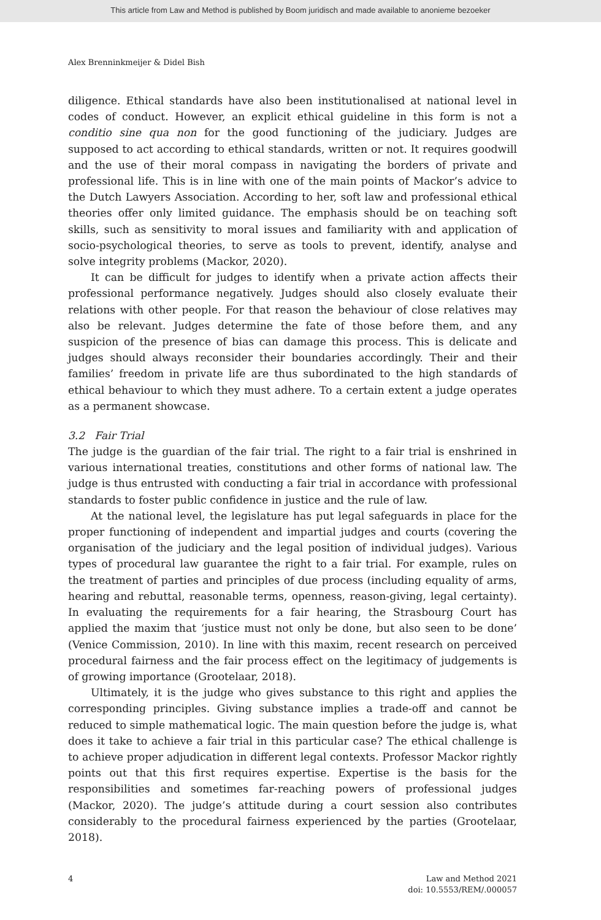This article from Law and Method is published by Boom juridisch and made available to anonieme bezoeker
Alex Brenninkmeijer & Didel Bish
diligence. Ethical standards have also been institutionalised at national level in codes of conduct. However, an explicit ethical guideline in this form is not a conditio sine qua non for the good functioning of the judiciary. Judges are supposed to act according to ethical standards, written or not. It requires goodwill and the use of their moral compass in navigating the borders of private and professional life. This is in line with one of the main points of Mackor’s advice to the Dutch Lawyers Association. According to her, soft law and professional ethical theories offer only limited guidance. The emphasis should be on teaching soft skills, such as sensitivity to moral issues and familiarity with and application of socio-psychological theories, to serve as tools to prevent, identify, analyse and solve integrity problems (Mackor, 2020).
It can be difficult for judges to identify when a private action affects their professional performance negatively. Judges should also closely evaluate their relations with other people. For that reason the behaviour of close relatives may also be relevant. Judges determine the fate of those before them, and any suspicion of the presence of bias can damage this process. This is delicate and judges should always reconsider their boundaries accordingly. Their and their families’ freedom in private life are thus subordinated to the high standards of ethical behaviour to which they must adhere. To a certain extent a judge operates as a permanent showcase.
3.2 Fair Trial
The judge is the guardian of the fair trial. The right to a fair trial is enshrined in various international treaties, constitutions and other forms of national law. The judge is thus entrusted with conducting a fair trial in accordance with professional standards to foster public confidence in justice and the rule of law.
At the national level, the legislature has put legal safeguards in place for the proper functioning of independent and impartial judges and courts (covering the organisation of the judiciary and the legal position of individual judges). Various types of procedural law guarantee the right to a fair trial. For example, rules on the treatment of parties and principles of due process (including equality of arms, hearing and rebuttal, reasonable terms, openness, reason-giving, legal certainty). In evaluating the requirements for a fair hearing, the Strasbourg Court has applied the maxim that ‘justice must not only be done, but also seen to be done’ (Venice Commission, 2010). In line with this maxim, recent research on perceived procedural fairness and the fair process effect on the legitimacy of judgements is of growing importance (Grootelaar, 2018).
Ultimately, it is the judge who gives substance to this right and applies the corresponding principles. Giving substance implies a trade-off and cannot be reduced to simple mathematical logic. The main question before the judge is, what does it take to achieve a fair trial in this particular case? The ethical challenge is to achieve proper adjudication in different legal contexts. Professor Mackor rightly points out that this first requires expertise. Expertise is the basis for the responsibilities and sometimes far-reaching powers of professional judges (Mackor, 2020). The judge’s attitude during a court session also contributes considerably to the procedural fairness experienced by the parties (Grootelaar, 2018).
4 Law and Method 2021
doi: 10.5553/REM/.000057